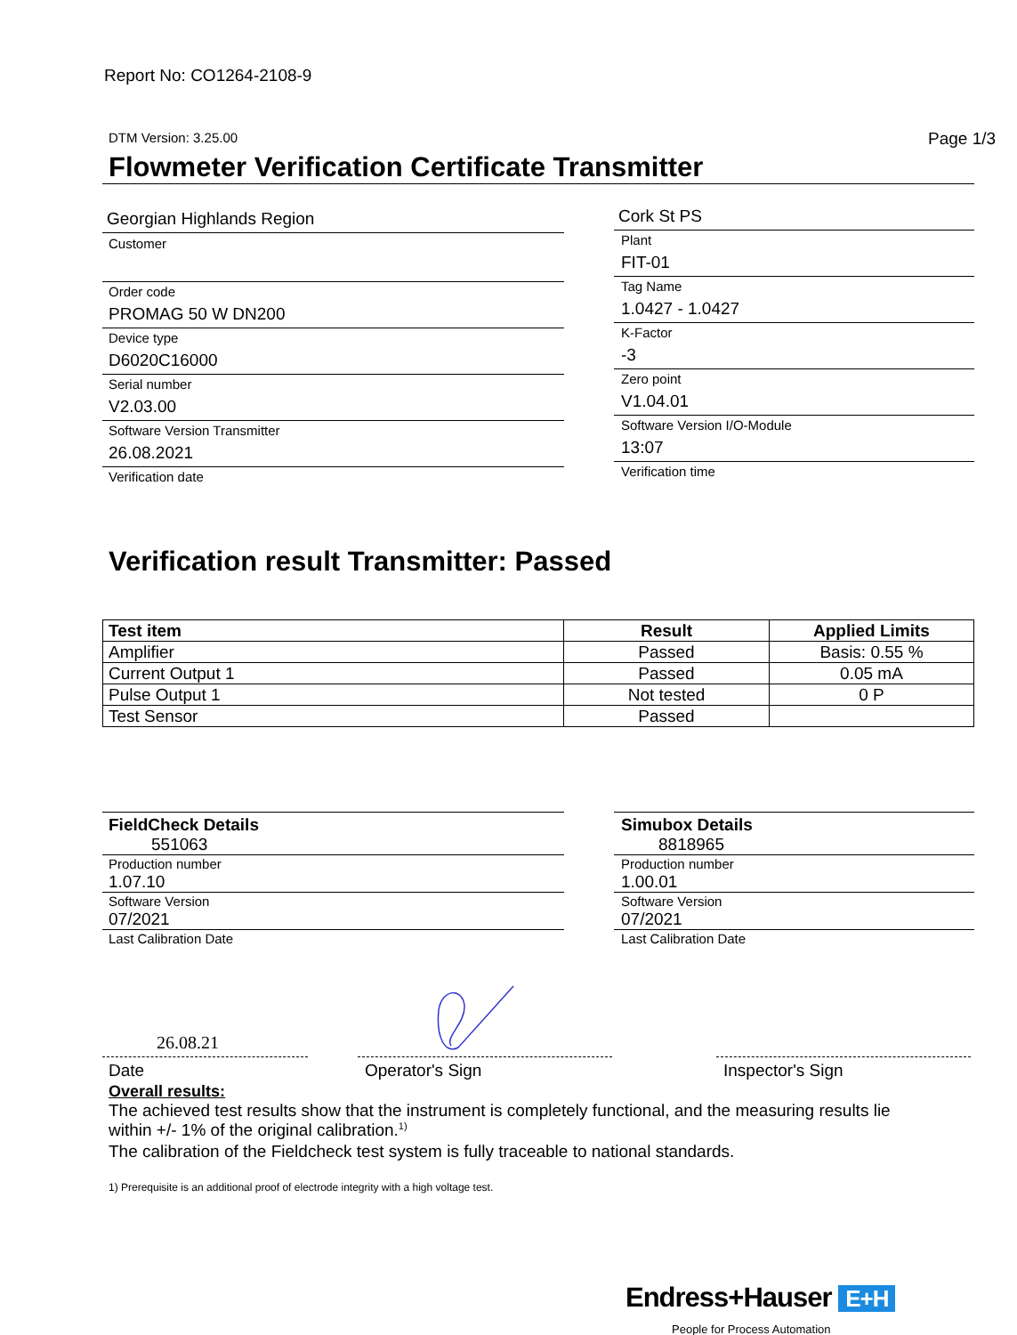Report No: CO1264-2108-9
DTM Version: 3.25.00 Page 1/3
Flowmeter Verification Certificate Transmitter
Georgian Highlands Region
Customer
Order code
PROMAG 50 W DN200
Device type
D6020C16000
Serial number
V2.03.00
Software Version Transmitter
26.08.2021
Verification date
Cork St PS
Plant
FIT-01
Tag Name
1.0427 - 1.0427
K-Factor
-3
Zero point
V1.04.01
Software Version I/O-Module
13:07
Verification time
Verification result Transmitter: Passed
| Test item | Result | Applied Limits |
| --- | --- | --- |
| Amplifier | Passed | Basis: 0.55 % |
| Current Output 1 | Passed | 0.05 mA |
| Pulse Output 1 | Not tested | 0 P |
| Test Sensor | Passed | |
FieldCheck Details
551063
Production number
1.07.10
Software Version
07/2021
Last Calibration Date
Simubox Details
8818965
Production number
1.00.01
Software Version
07/2021
Last Calibration Date
26.08.21
Date Operator's Sign Inspector's Sign
Overall results:
The achieved test results show that the instrument is completely functional, and the measuring results lie within +/- 1% of the original calibration.<sup>1)</sup>
The calibration of the Fieldcheck test system is fully traceable to national standards.
1) Prerequisite is an additional proof of electrode integrity with a high voltage test.
Endress+Hauser E+H
People for Process Automation